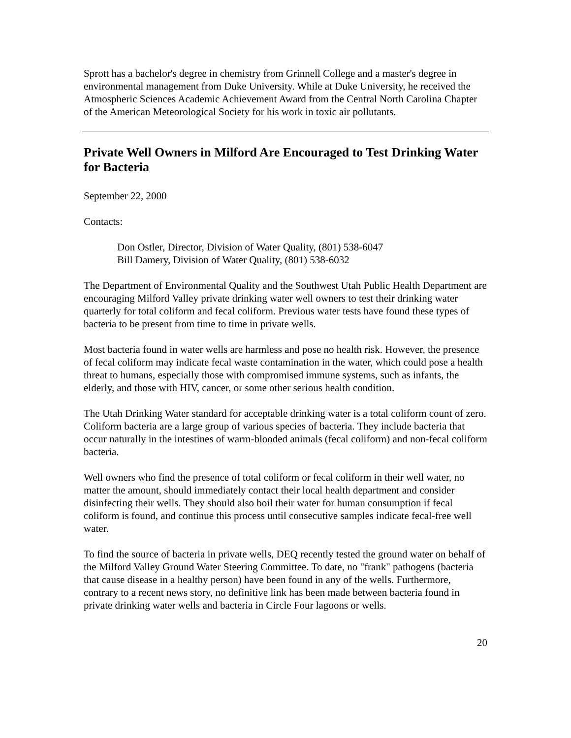Sprott has a bachelor's degree in chemistry from Grinnell College and a master's degree in environmental management from Duke University. While at Duke University, he received the Atmospheric Sciences Academic Achievement Award from the Central North Carolina Chapter of the American Meteorological Society for his work in toxic air pollutants.
Private Well Owners in Milford Are Encouraged to Test Drinking Water for Bacteria
September 22, 2000
Contacts:
Don Ostler, Director, Division of Water Quality, (801) 538-6047
Bill Damery, Division of Water Quality, (801) 538-6032
The Department of Environmental Quality and the Southwest Utah Public Health Department are encouraging Milford Valley private drinking water well owners to test their drinking water quarterly for total coliform and fecal coliform. Previous water tests have found these types of bacteria to be present from time to time in private wells.
Most bacteria found in water wells are harmless and pose no health risk. However, the presence of fecal coliform may indicate fecal waste contamination in the water, which could pose a health threat to humans, especially those with compromised immune systems, such as infants, the elderly, and those with HIV, cancer, or some other serious health condition.
The Utah Drinking Water standard for acceptable drinking water is a total coliform count of zero. Coliform bacteria are a large group of various species of bacteria. They include bacteria that occur naturally in the intestines of warm-blooded animals (fecal coliform) and non-fecal coliform bacteria.
Well owners who find the presence of total coliform or fecal coliform in their well water, no matter the amount, should immediately contact their local health department and consider disinfecting their wells. They should also boil their water for human consumption if fecal coliform is found, and continue this process until consecutive samples indicate fecal-free well water.
To find the source of bacteria in private wells, DEQ recently tested the ground water on behalf of the Milford Valley Ground Water Steering Committee. To date, no "frank" pathogens (bacteria that cause disease in a healthy person) have been found in any of the wells. Furthermore, contrary to a recent news story, no definitive link has been made between bacteria found in private drinking water wells and bacteria in Circle Four lagoons or wells.
20